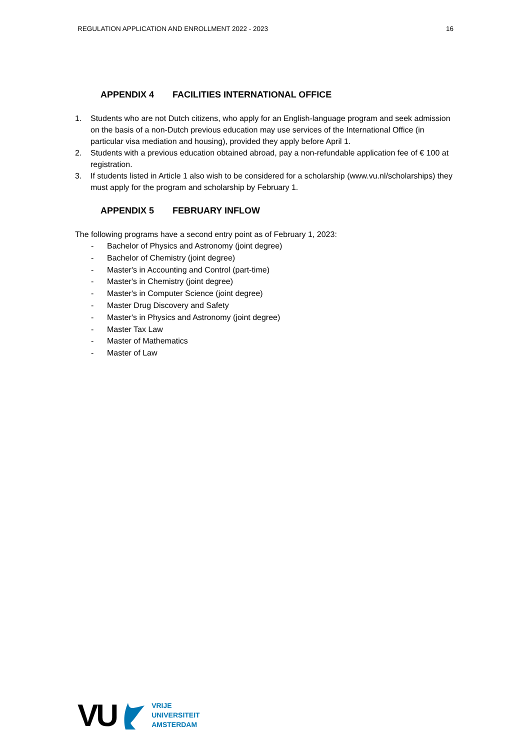REGULATION APPLICATION AND ENROLLMENT 2022 - 2023 16
APPENDIX 4 FACILITIES INTERNATIONAL OFFICE
1. Students who are not Dutch citizens, who apply for an English-language program and seek admission on the basis of a non-Dutch previous education may use services of the International Office (in particular visa mediation and housing), provided they apply before April 1.
2. Students with a previous education obtained abroad, pay a non-refundable application fee of € 100 at registration.
3. If students listed in Article 1 also wish to be considered for a scholarship (www.vu.nl/scholarships) they must apply for the program and scholarship by February 1.
APPENDIX 5 FEBRUARY INFLOW
The following programs have a second entry point as of February 1, 2023:
- Bachelor of Physics and Astronomy (joint degree)
- Bachelor of Chemistry (joint degree)
- Master's in Accounting and Control (part-time)
- Master's in Chemistry (joint degree)
- Master's in Computer Science (joint degree)
- Master Drug Discovery and Safety
- Master's in Physics and Astronomy (joint degree)
- Master Tax Law
- Master of Mathematics
- Master of Law
VU
VRIJE
UNIVERSITEIT
AMSTERDAM